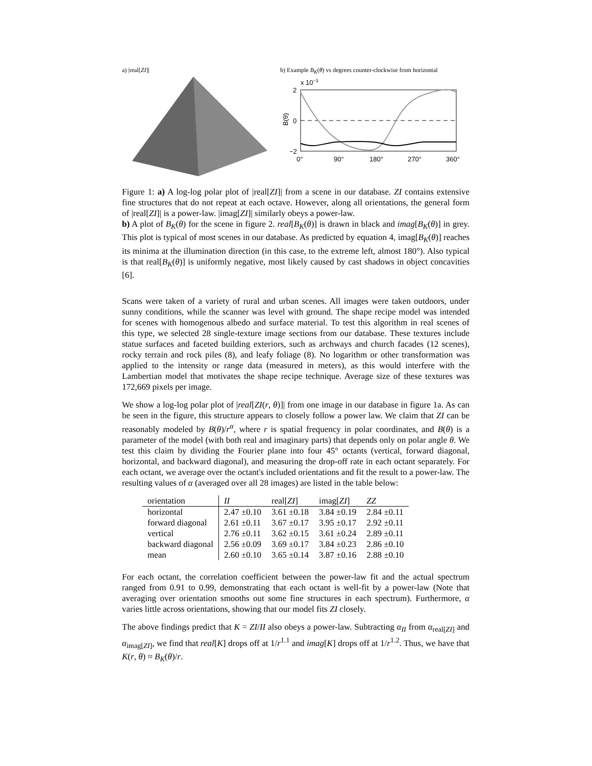a) |real[ZI]| b) Example B<sub>K</sub>(θ) vs degrees counter-clockwise from horizontal
x 10−3
2
0
−2
0°
90°
180°
270°
360°
B(θ)
Figure 1: a) A log-log polar plot of |real[ZI]| from a scene in our database. ZI contains extensive fine structures that do not repeat at each octave. However, along all orientations, the general form of |real[ZI]| is a power-law. |imag[ZI]| similarly obeys a power-law.
b) A plot of B<sub>K</sub>(θ) for the scene in figure 2. real[B<sub>K</sub>(θ)] is drawn in black and imag[B<sub>K</sub>(θ)] in grey. This plot is typical of most scenes in our database. As predicted by equation 4, imag[B<sub>K</sub>(θ)] reaches its minima at the illumination direction (in this case, to the extreme left, almost 180°). Also typical is that real[B<sub>K</sub>(θ)] is uniformly negative, most likely caused by cast shadows in object concavities [6].
Scans were taken of a variety of rural and urban scenes. All images were taken outdoors, under sunny conditions, while the scanner was level with ground. The shape recipe model was intended for scenes with homogenous albedo and surface material. To test this algorithm in real scenes of this type, we selected 28 single-texture image sections from our database. These textures include statue surfaces and faceted building exteriors, such as archways and church facades (12 scenes), rocky terrain and rock piles (8), and leafy foliage (8). No logarithm or other transformation was applied to the intensity or range data (measured in meters), as this would interfere with the Lambertian model that motivates the shape recipe technique. Average size of these textures was 172,669 pixels per image.
We show a log-log polar plot of |real[ZI(r, θ)]| from one image in our database in figure 1a. As can be seen in the figure, this structure appears to closely follow a power law. We claim that ZI can be reasonably modeled by B(θ)/r<sup>α</sup>, where r is spatial frequency in polar coordinates, and B(θ) is a parameter of the model (with both real and imaginary parts) that depends only on polar angle θ. We test this claim by dividing the Fourier plane into four 45° octants (vertical, forward diagonal, horizontal, and backward diagonal), and measuring the drop-off rate in each octant separately. For each octant, we average over the octant's included orientations and fit the result to a power-law. The resulting values of α (averaged over all 28 images) are listed in the table below:
| orientation | II | real[ ZI ] | imag[ ZI ] | ZZ |
| --- | --- | --- | --- | --- |
| horizontal | 2.47 ±0.10 | 3.61 ±0.18 | 3.84 ±0.19 | 2.84 ±0.11 |
| forward diagonal | 2.61 ±0.11 | 3.67 ±0.17 | 3.95 ±0.17 | 2.92 ±0.11 |
| vertical | 2.76 ±0.11 | 3.62 ±0.15 | 3.61 ±0.24 | 2.89 ±0.11 |
| backward diagonal | 2.56 ±0.09 | 3.69 ±0.17 | 3.84 ±0.23 | 2.86 ±0.10 |
| mean | 2.60 ±0.10 | 3.65 ±0.14 | 3.87 ±0.16 | 2.88 ±0.10 |
For each octant, the correlation coefficient between the power-law fit and the actual spectrum ranged from 0.91 to 0.99, demonstrating that each octant is well-fit by a power-law (Note that averaging over orientation smooths out some fine structures in each spectrum). Furthermore, α varies little across orientations, showing that our model fits ZI closely.
The above findings predict that K = ZI/II also obeys a power-law. Subtracting α<sub>II</sub> from α<sub>real[ZI]</sub> and α<sub>imag[ZI]</sub>, we find that real[K] drops off at 1/r<sup>1.1</sup> and imag[K] drops off at 1/r<sup>1.2</sup>. Thus, we have that K(r, θ) ≈ B<sub>K</sub>(θ)/r.